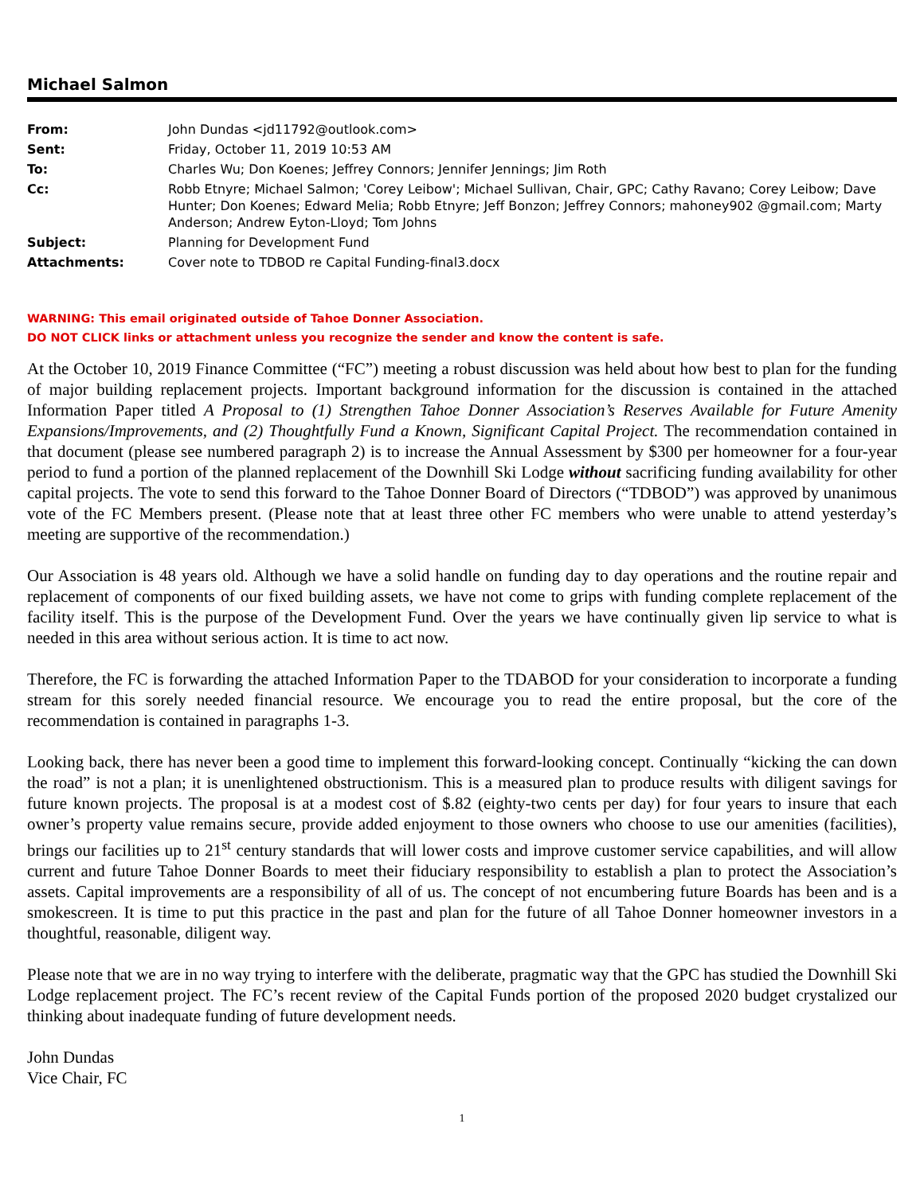Michael Salmon
| From: | John Dundas <jd11792@outlook.com> |
| Sent: | Friday, October 11, 2019 10:53 AM |
| To: | Charles Wu; Don Koenes; Jeffrey Connors; Jennifer Jennings; Jim Roth |
| Cc: | Robb Etnyre; Michael Salmon; 'Corey Leibow'; Michael Sullivan, Chair, GPC; Cathy Ravano; Corey Leibow; Dave Hunter; Don Koenes; Edward Melia; Robb Etnyre; Jeff Bonzon; Jeffrey Connors; mahoney902 @gmail.com; Marty Anderson; Andrew Eyton-Lloyd; Tom Johns |
| Subject: | Planning for Development Fund |
| Attachments: | Cover note to TDBOD re Capital Funding-final3.docx |
WARNING: This email originated outside of Tahoe Donner Association.
DO NOT CLICK links or attachment unless you recognize the sender and know the content is safe.
At the October 10, 2019 Finance Committee (“FC”) meeting a robust discussion was held about how best to plan for the funding of major building replacement projects. Important background information for the discussion is contained in the attached Information Paper titled A Proposal to (1) Strengthen Tahoe Donner Association’s Reserves Available for Future Amenity Expansions/Improvements, and (2) Thoughtfully Fund a Known, Significant Capital Project. The recommendation contained in that document (please see numbered paragraph 2) is to increase the Annual Assessment by $300 per homeowner for a four-year period to fund a portion of the planned replacement of the Downhill Ski Lodge without sacrificing funding availability for other capital projects. The vote to send this forward to the Tahoe Donner Board of Directors (“TDBOD”) was approved by unanimous vote of the FC Members present. (Please note that at least three other FC members who were unable to attend yesterday’s meeting are supportive of the recommendation.)
Our Association is 48 years old. Although we have a solid handle on funding day to day operations and the routine repair and replacement of components of our fixed building assets, we have not come to grips with funding complete replacement of the facility itself. This is the purpose of the Development Fund. Over the years we have continually given lip service to what is needed in this area without serious action. It is time to act now.
Therefore, the FC is forwarding the attached Information Paper to the TDABOD for your consideration to incorporate a funding stream for this sorely needed financial resource. We encourage you to read the entire proposal, but the core of the recommendation is contained in paragraphs 1-3.
Looking back, there has never been a good time to implement this forward-looking concept. Continually “kicking the can down the road” is not a plan; it is unenlightened obstructionism. This is a measured plan to produce results with diligent savings for future known projects. The proposal is at a modest cost of $.82 (eighty-two cents per day) for four years to insure that each owner’s property value remains secure, provide added enjoyment to those owners who choose to use our amenities (facilities), brings our facilities up to 21<sup>st</sup> century standards that will lower costs and improve customer service capabilities, and will allow current and future Tahoe Donner Boards to meet their fiduciary responsibility to establish a plan to protect the Association’s assets. Capital improvements are a responsibility of all of us. The concept of not encumbering future Boards has been and is a smokescreen. It is time to put this practice in the past and plan for the future of all Tahoe Donner homeowner investors in a thoughtful, reasonable, diligent way.
Please note that we are in no way trying to interfere with the deliberate, pragmatic way that the GPC has studied the Downhill Ski Lodge replacement project. The FC’s recent review of the Capital Funds portion of the proposed 2020 budget crystalized our thinking about inadequate funding of future development needs.
John Dundas
Vice Chair, FC
1